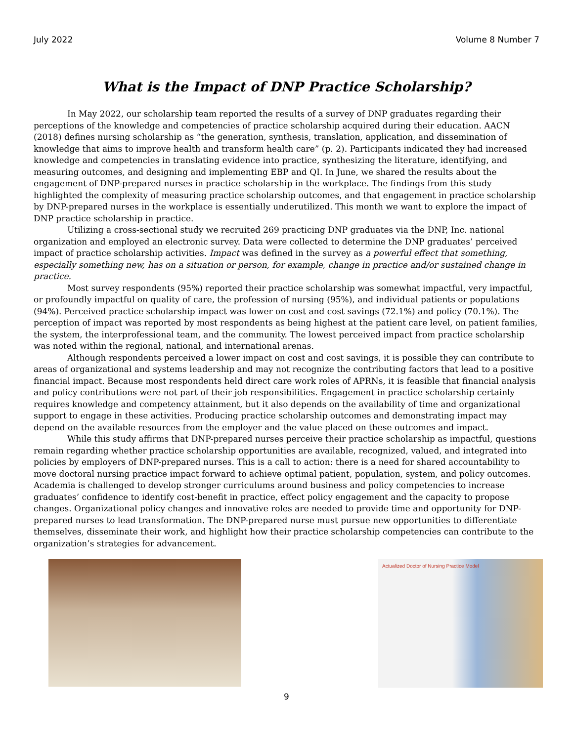July 2022 Volume 8 Number 7
What is the Impact of DNP Practice Scholarship?
In May 2022, our scholarship team reported the results of a survey of DNP graduates regarding their perceptions of the knowledge and competencies of practice scholarship acquired during their education. AACN (2018) defines nursing scholarship as “the generation, synthesis, translation, application, and dissemination of knowledge that aims to improve health and transform health care” (p. 2). Participants indicated they had increased knowledge and competencies in translating evidence into practice, synthesizing the literature, identifying, and measuring outcomes, and designing and implementing EBP and QI. In June, we shared the results about the engagement of DNP-prepared nurses in practice scholarship in the workplace. The findings from this study highlighted the complexity of measuring practice scholarship outcomes, and that engagement in practice scholarship by DNP-prepared nurses in the workplace is essentially underutilized. This month we want to explore the impact of DNP practice scholarship in practice.
Utilizing a cross-sectional study we recruited 269 practicing DNP graduates via the DNP, Inc. national organization and employed an electronic survey. Data were collected to determine the DNP graduates’ perceived impact of practice scholarship activities. Impact was defined in the survey as a powerful effect that something, especially something new, has on a situation or person, for example, change in practice and/or sustained change in practice.
Most survey respondents (95%) reported their practice scholarship was somewhat impactful, very impactful, or profoundly impactful on quality of care, the profession of nursing (95%), and individual patients or populations (94%). Perceived practice scholarship impact was lower on cost and cost savings (72.1%) and policy (70.1%). The perception of impact was reported by most respondents as being highest at the patient care level, on patient families, the system, the interprofessional team, and the community. The lowest perceived impact from practice scholarship was noted within the regional, national, and international arenas.
Although respondents perceived a lower impact on cost and cost savings, it is possible they can contribute to areas of organizational and systems leadership and may not recognize the contributing factors that lead to a positive financial impact. Because most respondents held direct care work roles of APRNs, it is feasible that financial analysis and policy contributions were not part of their job responsibilities. Engagement in practice scholarship certainly requires knowledge and competency attainment, but it also depends on the availability of time and organizational support to engage in these activities. Producing practice scholarship outcomes and demonstrating impact may depend on the available resources from the employer and the value placed on these outcomes and impact.
While this study affirms that DNP-prepared nurses perceive their practice scholarship as impactful, questions remain regarding whether practice scholarship opportunities are available, recognized, valued, and integrated into policies by employers of DNP-prepared nurses. This is a call to action: there is a need for shared accountability to move doctoral nursing practice impact forward to achieve optimal patient, population, system, and policy outcomes. Academia is challenged to develop stronger curriculums around business and policy competencies to increase graduates’ confidence to identify cost-benefit in practice, effect policy engagement and the capacity to propose changes. Organizational policy changes and innovative roles are needed to provide time and opportunity for DNP-prepared nurses to lead transformation. The DNP-prepared nurse must pursue new opportunities to differentiate themselves, disseminate their work, and highlight how their practice scholarship competencies can contribute to the organization’s strategies for advancement.
Actualized Doctor of Nursing Practice Model
9